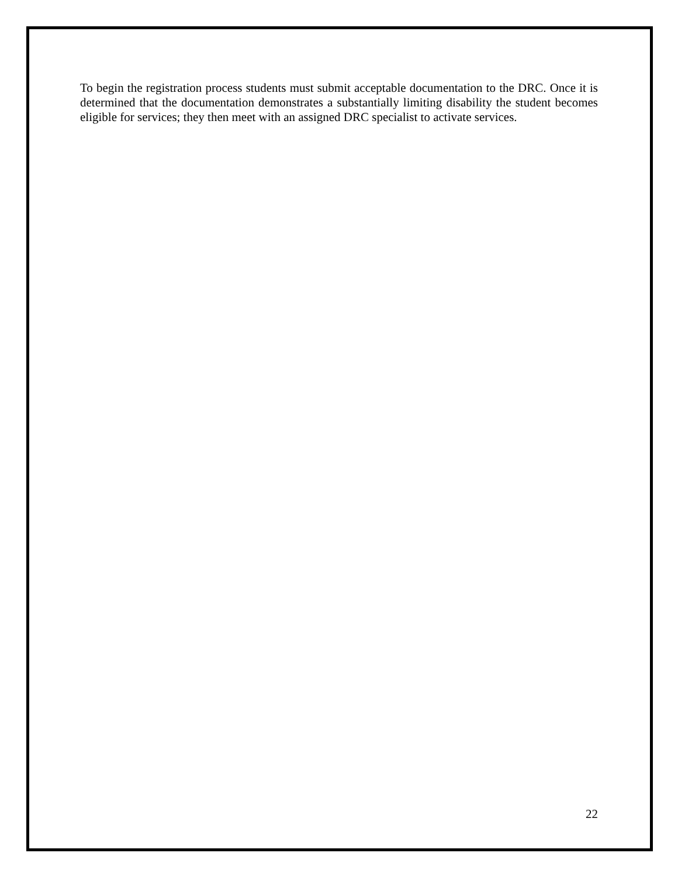To begin the registration process students must submit acceptable documentation to the DRC. Once it is determined that the documentation demonstrates a substantially limiting disability the student becomes eligible for services; they then meet with an assigned DRC specialist to activate services.
22